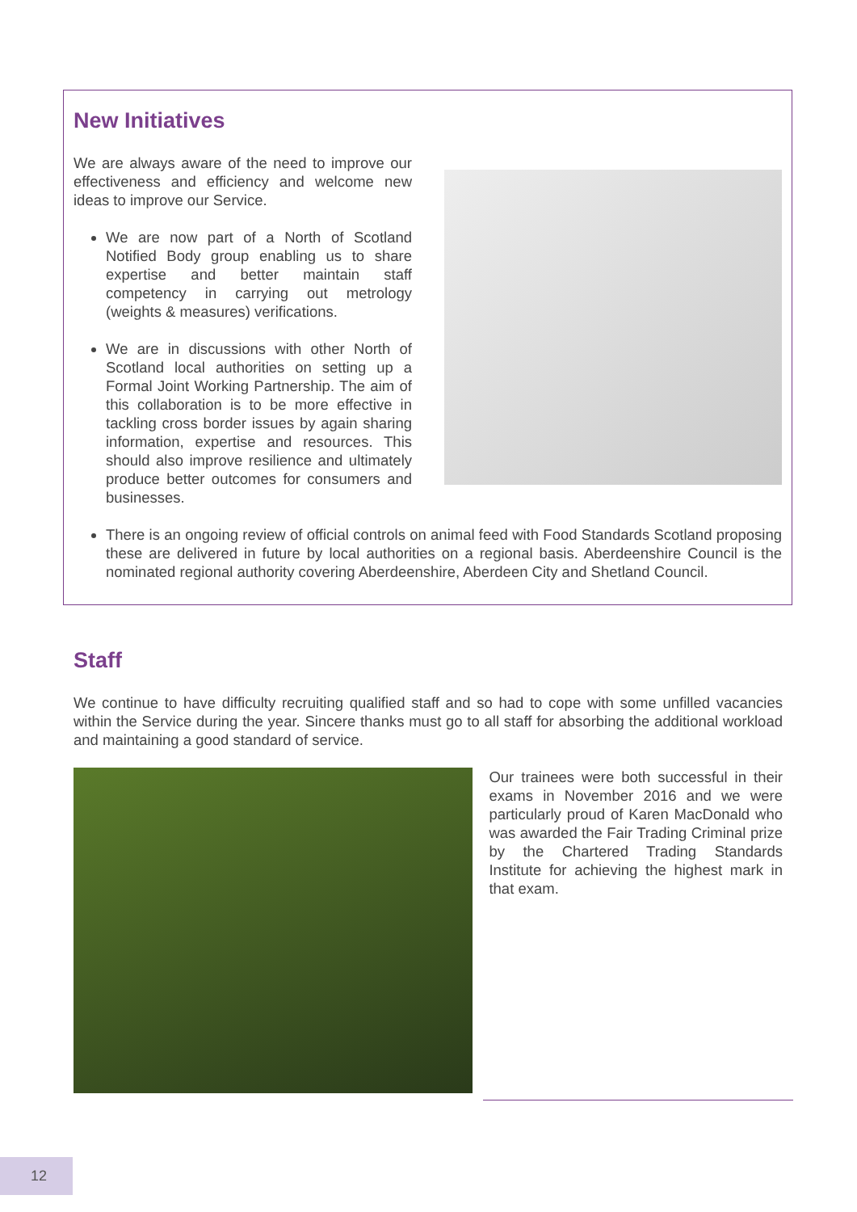New Initiatives
We are always aware of the need to improve our effectiveness and efficiency and welcome new ideas to improve our Service.
We are now part of a North of Scotland Notified Body group enabling us to share expertise and better maintain staff competency in carrying out metrology (weights & measures) verifications.
We are in discussions with other North of Scotland local authorities on setting up a Formal Joint Working Partnership. The aim of this collaboration is to be more effective in tackling cross border issues by again sharing information, expertise and resources. This should also improve resilience and ultimately produce better outcomes for consumers and businesses.
There is an ongoing review of official controls on animal feed with Food Standards Scotland proposing these are delivered in future by local authorities on a regional basis. Aberdeenshire Council is the nominated regional authority covering Aberdeenshire, Aberdeen City and Shetland Council.
Staff
We continue to have difficulty recruiting qualified staff and so had to cope with some unfilled vacancies within the Service during the year. Sincere thanks must go to all staff for absorbing the additional workload and maintaining a good standard of service.
Our trainees were both successful in their exams in November 2016 and we were particularly proud of Karen MacDonald who was awarded the Fair Trading Criminal prize by the Chartered Trading Standards Institute for achieving the highest mark in that exam.
12